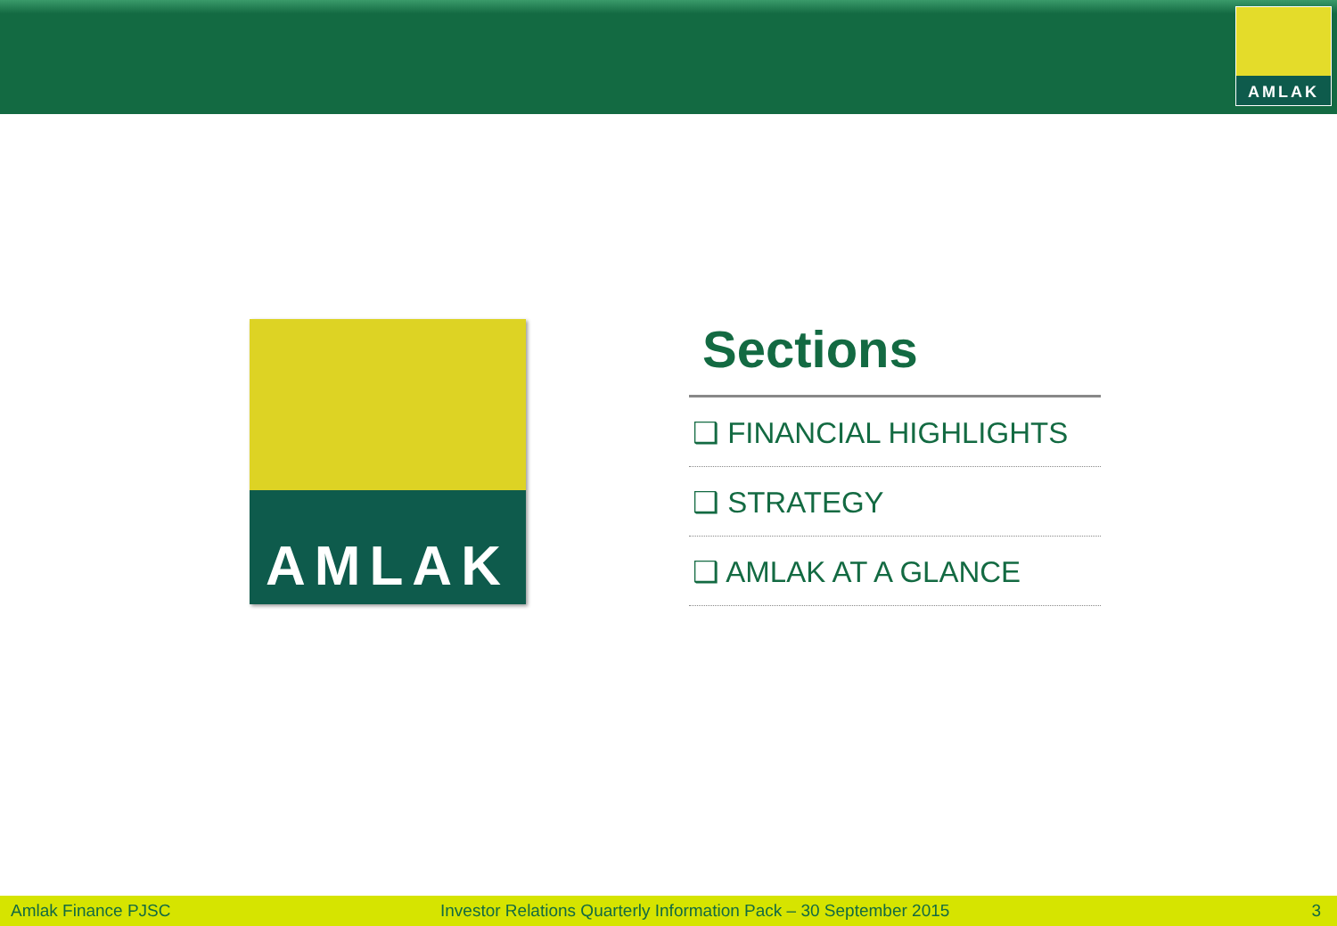AMLAK
AMLAK
Sections
❑ FINANCIAL HIGHLIGHTS
❑ STRATEGY
❑ AMLAK AT A GLANCE
Amlak Finance PJSC Investor Relations Quarterly Information Pack – 30 September 2015 3